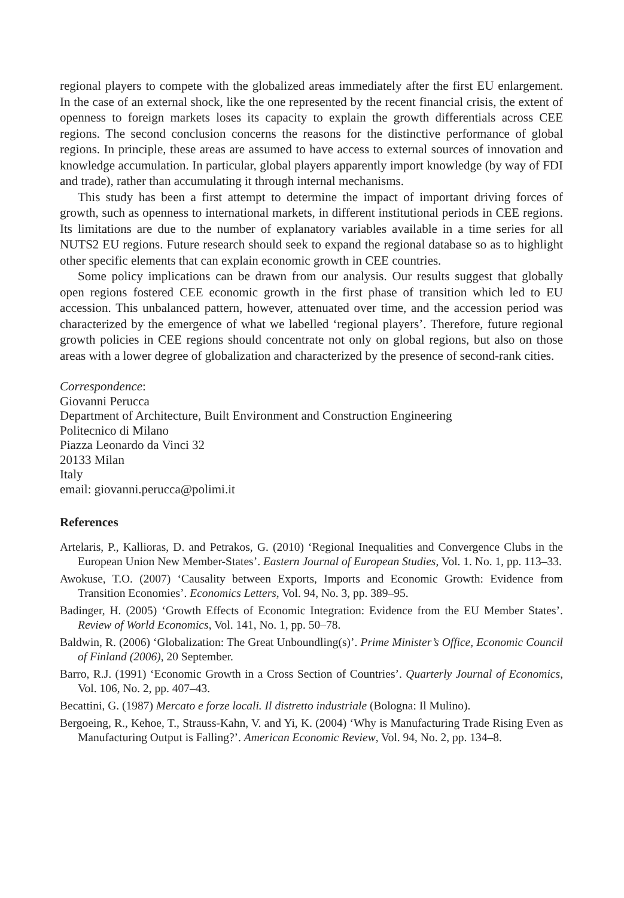regional players to compete with the globalized areas immediately after the first EU enlargement. In the case of an external shock, like the one represented by the recent financial crisis, the extent of openness to foreign markets loses its capacity to explain the growth differentials across CEE regions. The second conclusion concerns the reasons for the distinctive performance of global regions. In principle, these areas are assumed to have access to external sources of innovation and knowledge accumulation. In particular, global players apparently import knowledge (by way of FDI and trade), rather than accumulating it through internal mechanisms.
This study has been a first attempt to determine the impact of important driving forces of growth, such as openness to international markets, in different institutional periods in CEE regions. Its limitations are due to the number of explanatory variables available in a time series for all NUTS2 EU regions. Future research should seek to expand the regional database so as to highlight other specific elements that can explain economic growth in CEE countries.
Some policy implications can be drawn from our analysis. Our results suggest that globally open regions fostered CEE economic growth in the first phase of transition which led to EU accession. This unbalanced pattern, however, attenuated over time, and the accession period was characterized by the emergence of what we labelled ‘regional players’. Therefore, future regional growth policies in CEE regions should concentrate not only on global regions, but also on those areas with a lower degree of globalization and characterized by the presence of second-rank cities.
Correspondence:
Giovanni Perucca
Department of Architecture, Built Environment and Construction Engineering
Politecnico di Milano
Piazza Leonardo da Vinci 32
20133 Milan
Italy
email: giovanni.perucca@polimi.it
References
Artelaris, P., Kallioras, D. and Petrakos, G. (2010) ‘Regional Inequalities and Convergence Clubs in the European Union New Member-States’. Eastern Journal of European Studies, Vol. 1. No. 1, pp. 113–33.
Awokuse, T.O. (2007) ‘Causality between Exports, Imports and Economic Growth: Evidence from Transition Economies’. Economics Letters, Vol. 94, No. 3, pp. 389–95.
Badinger, H. (2005) ‘Growth Effects of Economic Integration: Evidence from the EU Member States’. Review of World Economics, Vol. 141, No. 1, pp. 50–78.
Baldwin, R. (2006) ‘Globalization: The Great Unboundling(s)’. Prime Minister’s Office, Economic Council of Finland (2006), 20 September.
Barro, R.J. (1991) ‘Economic Growth in a Cross Section of Countries’. Quarterly Journal of Economics, Vol. 106, No. 2, pp. 407–43.
Becattini, G. (1987) Mercato e forze locali. Il distretto industriale (Bologna: Il Mulino).
Bergoeing, R., Kehoe, T., Strauss-Kahn, V. and Yi, K. (2004) ‘Why is Manufacturing Trade Rising Even as Manufacturing Output is Falling?’. American Economic Review, Vol. 94, No. 2, pp. 134–8.